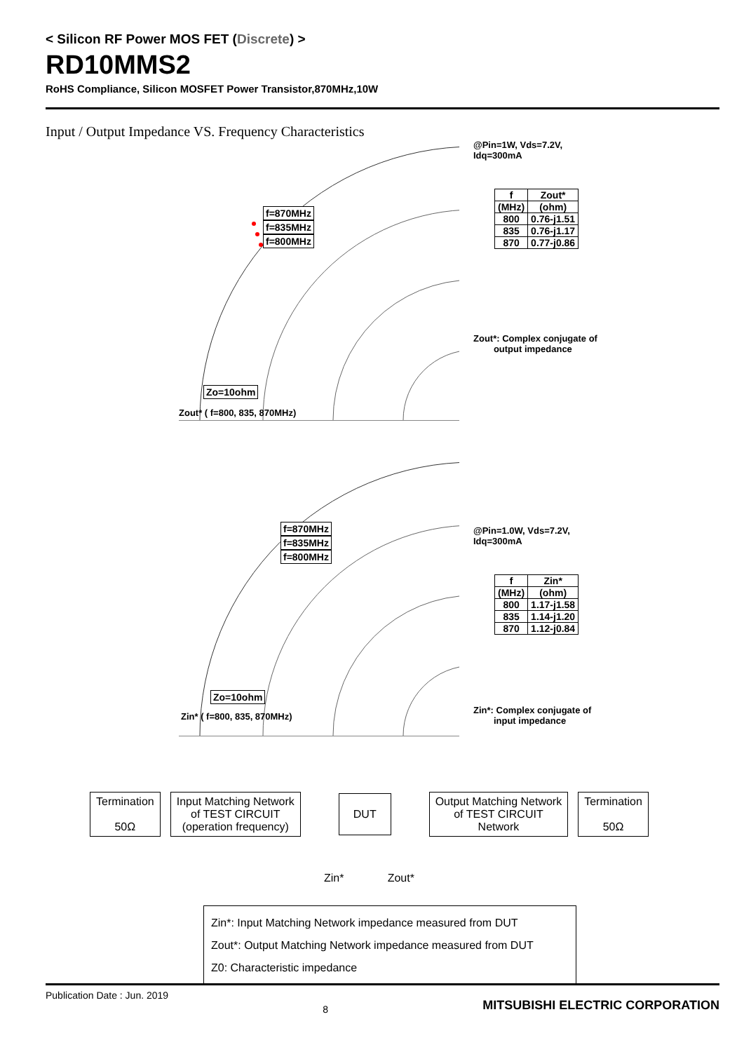< Silicon RF Power MOS FET (Discrete) >
RD10MMS2
RoHS Compliance, Silicon MOSFET Power Transistor,870MHz,10W
Input / Output Impedance VS. Frequency Characteristics
f=870MHz
f=835MHz
f=800MHz
Zo=10ohm
Zout* ( f=800, 835, 870MHz)
@Pin=1W, Vds=7.2V,
Idq=300mA
| f | Zout* |
| (MHz) | (ohm) |
| 800 | 0.76-j1.51 |
| 835 | 0.76-j1.17 |
| 870 | 0.77-j0.86 |
Zout*: Complex conjugate of
output impedance
f=870MHz
f=835MHz
f=800MHz
Zo=10ohm
Zin* ( f=800, 835, 870MHz)
@Pin=1.0W, Vds=7.2V,
Idq=300mA
| f | Zin* |
| (MHz) | (ohm) |
| 800 | 1.17-j1.58 |
| 835 | 1.14-j1.20 |
| 870 | 1.12-j0.84 |
Zin*: Complex conjugate of
input impedance
Termination
50Ω
Input Matching Network
of TEST CIRCUIT
(operation frequency)
DUT
Output Matching Network
of TEST CIRCUIT
Network
Termination
50Ω
Zin* Zout*
Zin*: Input Matching Network impedance measured from DUT
Zout*: Output Matching Network impedance measured from DUT
Z0: Characteristic impedance
Publication Date : Jun. 2019 8 MITSUBISHI ELECTRIC CORPORATION